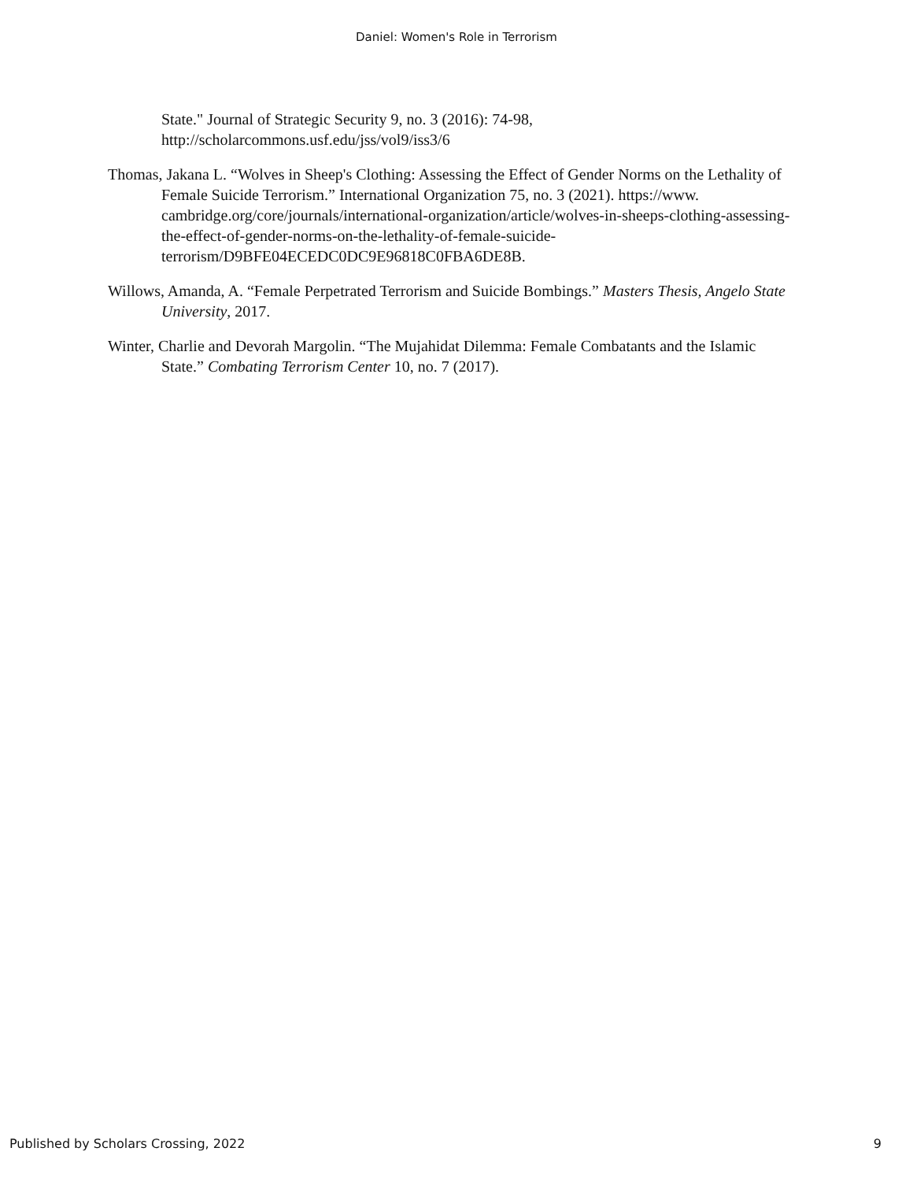Daniel: Women's Role in Terrorism
State." Journal of Strategic Security 9, no. 3 (2016): 74-98, http://scholarcommons.usf.edu/jss/vol9/iss3/6
Thomas, Jakana L. “Wolves in Sheep's Clothing: Assessing the Effect of Gender Norms on the Lethality of Female Suicide Terrorism.” International Organization 75, no. 3 (2021). https://www. cambridge.org/core/journals/international-organization/article/wolves-in-sheeps-clothing-assessing-the-effect-of-gender-norms-on-the-lethality-of-female-suicide-terrorism/D9BFE04ECEDC0DC9E96818C0FBA6DE8B.
Willows, Amanda, A. “Female Perpetrated Terrorism and Suicide Bombings.” Masters Thesis, Angelo State University, 2017.
Winter, Charlie and Devorah Margolin. “The Mujahidat Dilemma: Female Combatants and the Islamic State.” Combating Terrorism Center 10, no. 7 (2017).
Published by Scholars Crossing, 2022 9